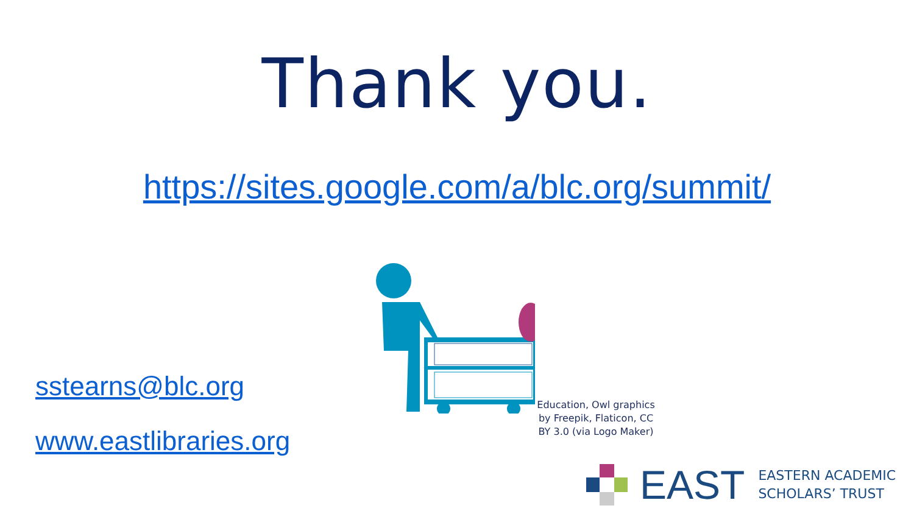Thank you.
https://sites.google.com/a/blc.org/summit/
sstearns@blc.org
www.eastlibraries.org
Education, Owl graphics by Freepik, Flaticon, CC BY 3.0 (via Logo Maker)
EAST
EASTERN ACADEMIC
SCHOLARS’ TRUST